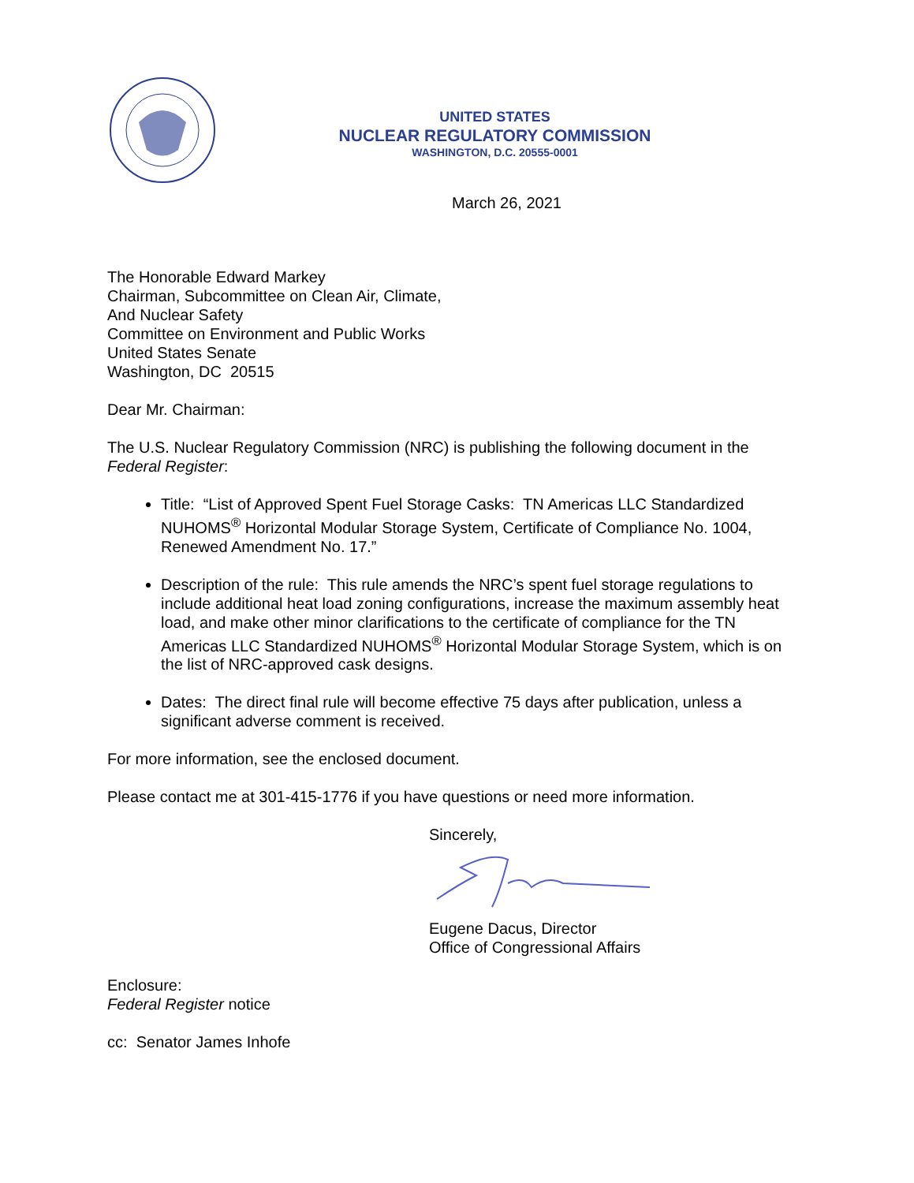UNITED STATES
NUCLEAR REGULATORY COMMISSION
WASHINGTON, D.C. 20555-0001
March 26, 2021
The Honorable Edward Markey
Chairman, Subcommittee on Clean Air, Climate,
And Nuclear Safety
Committee on Environment and Public Works
United States Senate
Washington, DC 20515
Dear Mr. Chairman:
The U.S. Nuclear Regulatory Commission (NRC) is publishing the following document in the Federal Register:
Title: “List of Approved Spent Fuel Storage Casks: TN Americas LLC Standardized NUHOMS<sup>®</sup> Horizontal Modular Storage System, Certificate of Compliance No. 1004, Renewed Amendment No. 17.”
Description of the rule: This rule amends the NRC’s spent fuel storage regulations to include additional heat load zoning configurations, increase the maximum assembly heat load, and make other minor clarifications to the certificate of compliance for the TN Americas LLC Standardized NUHOMS<sup>®</sup> Horizontal Modular Storage System, which is on the list of NRC-approved cask designs.
Dates: The direct final rule will become effective 75 days after publication, unless a significant adverse comment is received.
For more information, see the enclosed document.
Please contact me at 301-415-1776 if you have questions or need more information.
Sincerely,
Eugene Dacus, Director
Office of Congressional Affairs
Enclosure:
Federal Register notice
cc: Senator James Inhofe